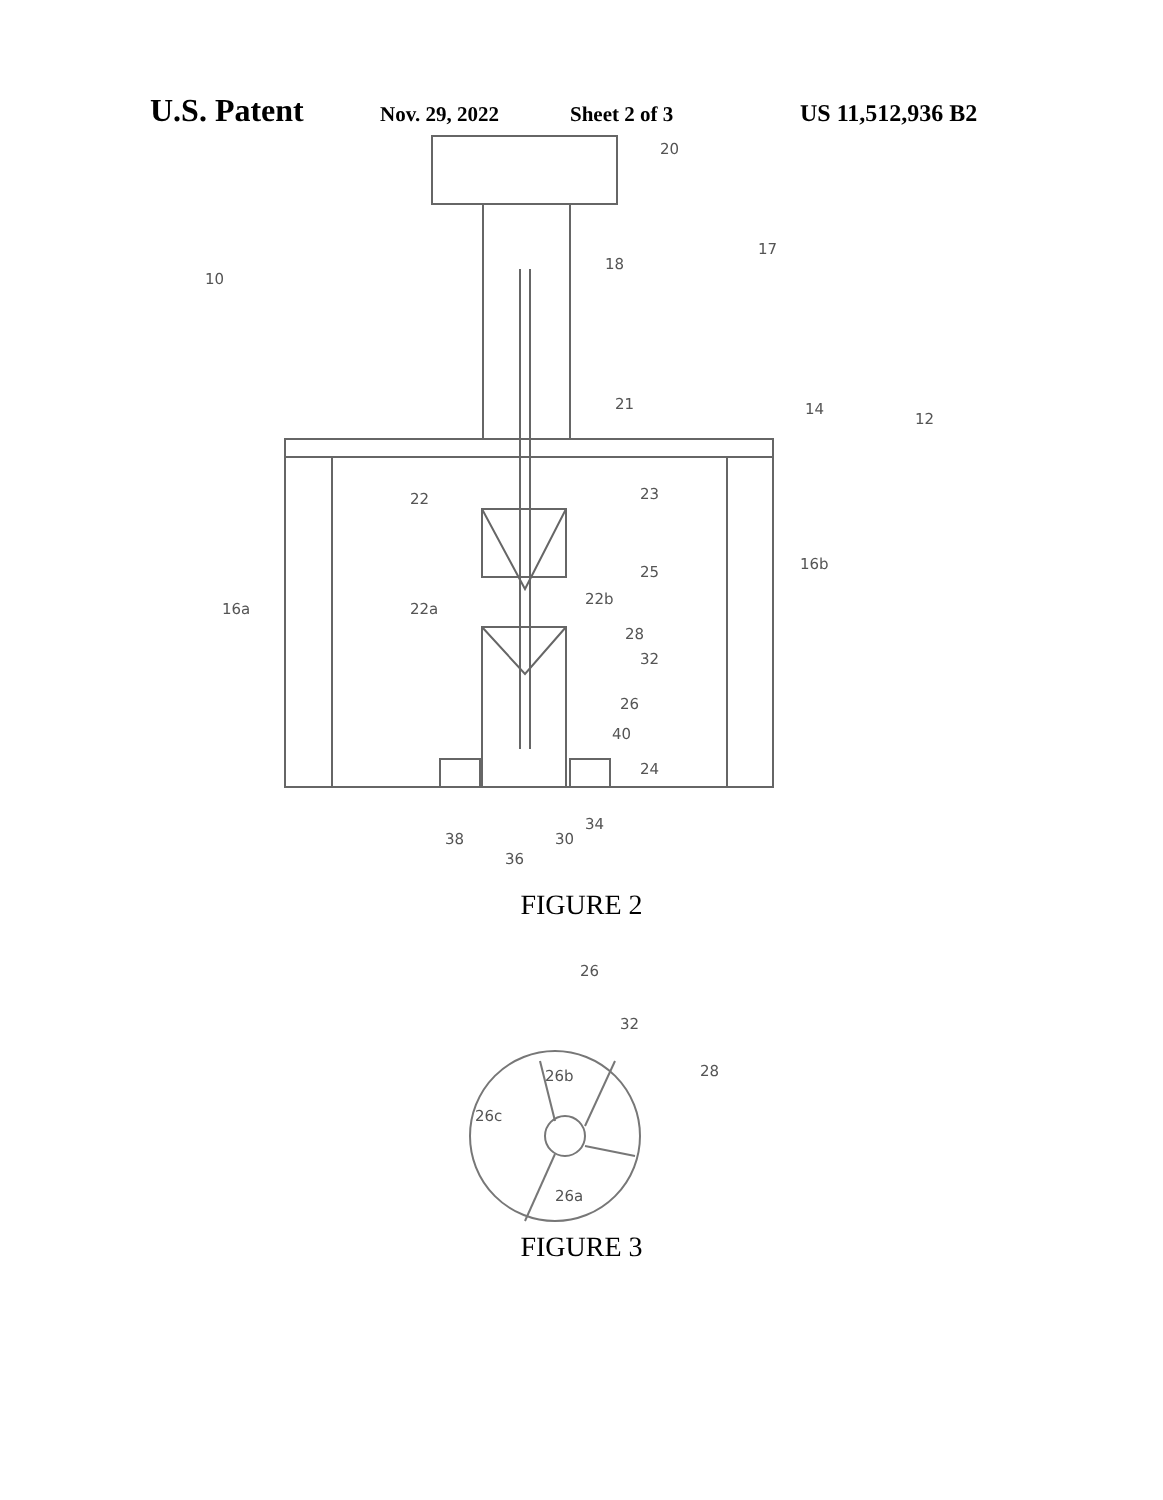U.S. Patent Nov. 29, 2022 Sheet 2 of 3 US 11,512,936 B2
20
18
17
10
21
14
12
22
23
25
22a
22b
16b
16a
28
32
26
40
24
38
36
30
34
FIGURE 2
26
32
28
26b
26c
26a
FIGURE 3